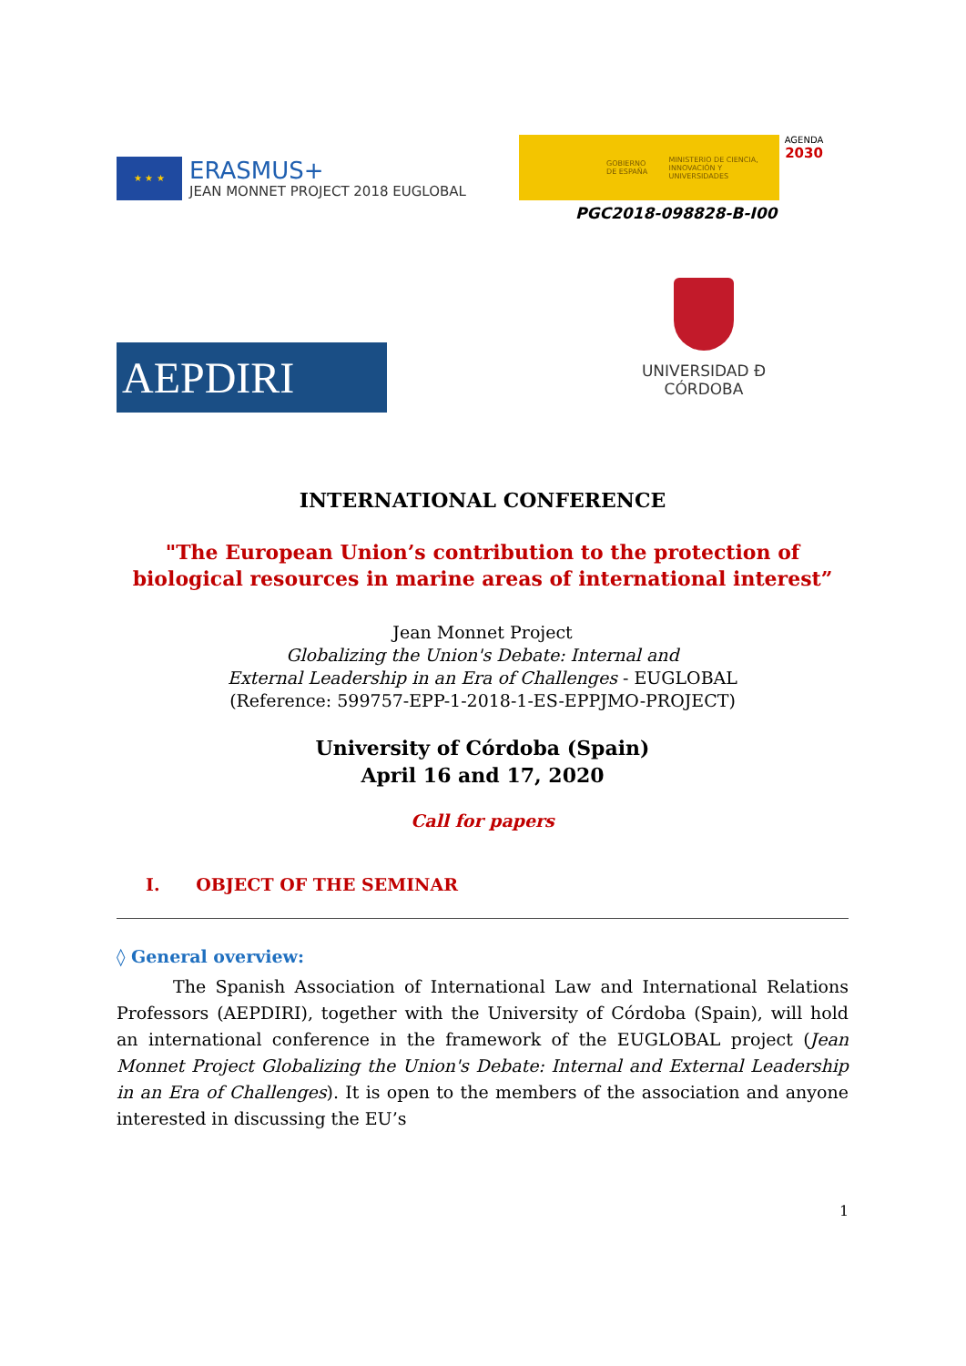★ ★ ★
ERASMUS+
JEAN MONNET PROJECT 2018 EUGLOBAL
GOBIERNO DE ESPAÑA MINISTERIO DE CIENCIA, INNOVACIÓN Y UNIVERSIDADES
AGENDA
2030
PGC2018-098828-B-I00
AEPDIRI
UNIVERSIDAD Ð CÓRDOBA
INTERNATIONAL CONFERENCE
"The European Union’s contribution to the protection of biological resources in marine areas of international interest”
Jean Monnet Project
Globalizing the Union's Debate: Internal and
External Leadership in an Era of Challenges - EUGLOBAL
(Reference: 599757-EPP-1-2018-1-ES-EPPJMO-PROJECT)
University of Córdoba (Spain)
April 16 and 17, 2020
Call for papers
I. OBJECT OF THE SEMINAR
◊ General overview:
The Spanish Association of International Law and International Relations Professors (AEPDIRI), together with the University of Córdoba (Spain), will hold an international conference in the framework of the EUGLOBAL project (Jean Monnet Project Globalizing the Union's Debate: Internal and External Leadership in an Era of Challenges). It is open to the members of the association and anyone interested in discussing the EU’s
1